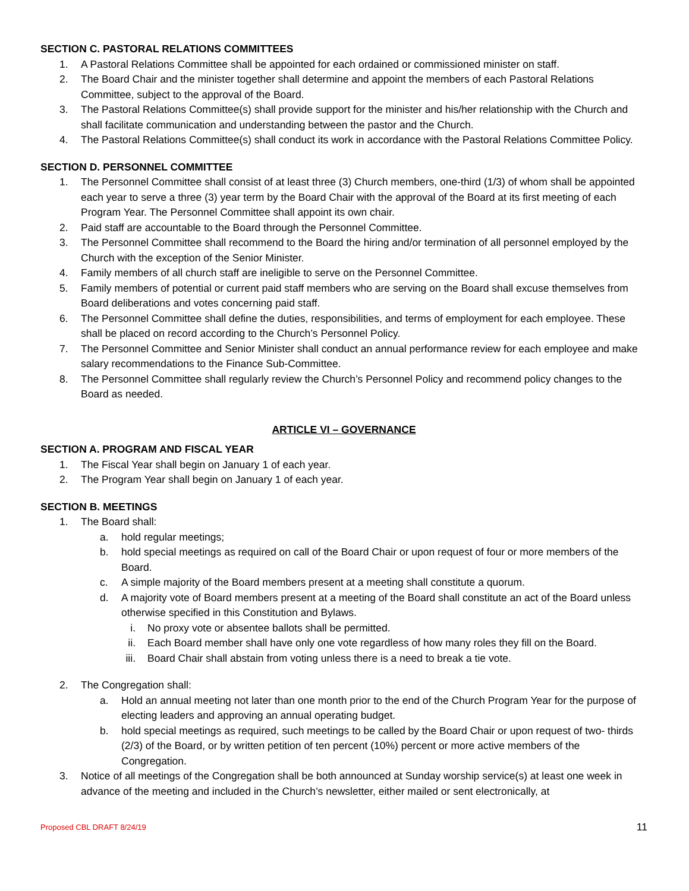SECTION C. PASTORAL RELATIONS COMMITTEES
1. A Pastoral Relations Committee shall be appointed for each ordained or commissioned minister on staff.
2. The Board Chair and the minister together shall determine and appoint the members of each Pastoral Relations Committee, subject to the approval of the Board.
3. The Pastoral Relations Committee(s) shall provide support for the minister and his/her relationship with the Church and shall facilitate communication and understanding between the pastor and the Church.
4. The Pastoral Relations Committee(s) shall conduct its work in accordance with the Pastoral Relations Committee Policy.
SECTION D. PERSONNEL COMMITTEE
1. The Personnel Committee shall consist of at least three (3) Church members, one-third (1/3) of whom shall be appointed each year to serve a three (3) year term by the Board Chair with the approval of the Board at its first meeting of each Program Year. The Personnel Committee shall appoint its own chair.
2. Paid staff are accountable to the Board through the Personnel Committee.
3. The Personnel Committee shall recommend to the Board the hiring and/or termination of all personnel employed by the Church with the exception of the Senior Minister.
4. Family members of all church staff are ineligible to serve on the Personnel Committee.
5. Family members of potential or current paid staff members who are serving on the Board shall excuse themselves from Board deliberations and votes concerning paid staff.
6. The Personnel Committee shall define the duties, responsibilities, and terms of employment for each employee. These shall be placed on record according to the Church’s Personnel Policy.
7. The Personnel Committee and Senior Minister shall conduct an annual performance review for each employee and make salary recommendations to the Finance Sub-Committee.
8. The Personnel Committee shall regularly review the Church’s Personnel Policy and recommend policy changes to the Board as needed.
ARTICLE VI – GOVERNANCE
SECTION A. PROGRAM AND FISCAL YEAR
1. The Fiscal Year shall begin on January 1 of each year.
2. The Program Year shall begin on January 1 of each year.
SECTION B. MEETINGS
1. The Board shall:
a. hold regular meetings;
b. hold special meetings as required on call of the Board Chair or upon request of four or more members of the Board.
c. A simple majority of the Board members present at a meeting shall constitute a quorum.
d. A majority vote of Board members present at a meeting of the Board shall constitute an act of the Board unless otherwise specified in this Constitution and Bylaws.
i. No proxy vote or absentee ballots shall be permitted.
ii. Each Board member shall have only one vote regardless of how many roles they fill on the Board.
iii. Board Chair shall abstain from voting unless there is a need to break a tie vote.
2. The Congregation shall:
a. Hold an annual meeting not later than one month prior to the end of the Church Program Year for the purpose of electing leaders and approving an annual operating budget.
b. hold special meetings as required, such meetings to be called by the Board Chair or upon request of two- thirds (2/3) of the Board, or by written petition of ten percent (10%) percent or more active members of the Congregation.
3. Notice of all meetings of the Congregation shall be both announced at Sunday worship service(s) at least one week in advance of the meeting and included in the Church’s newsletter, either mailed or sent electronically, at
Proposed CBL DRAFT 8/24/19 11